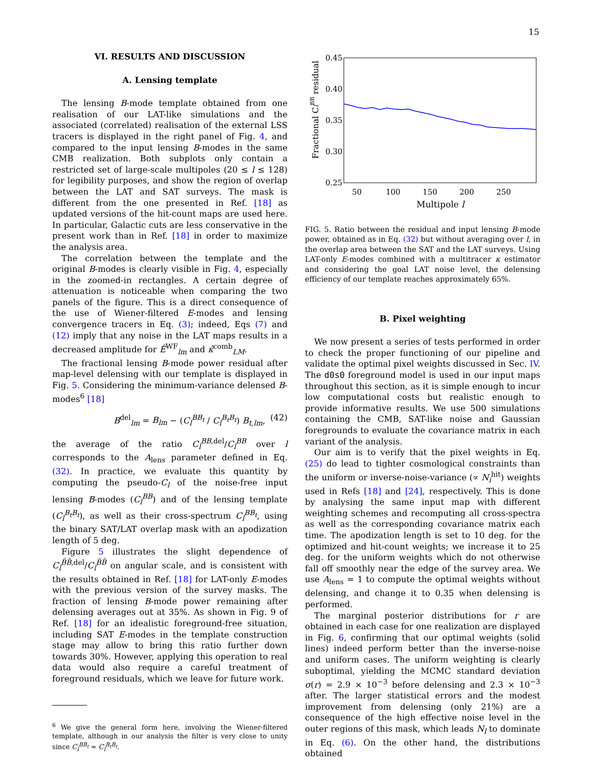15
VI. RESULTS AND DISCUSSION
A. Lensing template
The lensing B-mode template obtained from one realisation of our LAT-like simulations and the associated (correlated) realisation of the external LSS tracers is displayed in the right panel of Fig. 4, and compared to the input lensing B-modes in the same CMB realization. Both subplots only contain a restricted set of large-scale multipoles (20 ≤ l ≤ 128) for legibility purposes, and show the region of overlap between the LAT and SAT surveys. The mask is different from the one presented in Ref. [18] as updated versions of the hit-count maps are used here. In particular, Galactic cuts are less conservative in the present work than in Ref. [18] in order to maximize the analysis area.
The correlation between the template and the original B-modes is clearly visible in Fig. 4, especially in the zoomed-in rectangles. A certain degree of attenuation is noticeable when comparing the two panels of the figure. This is a direct consequence of the use of Wiener-filtered E-modes and lensing convergence tracers in Eq. (3); indeed, Eqs (7) and (12) imply that any noise in the LAT maps results in a decreased amplitude for Ê<sup>WF</sup><sub>lm</sub> and κ̂<sup>comb</sup><sub>LM</sub>.
The fractional lensing B-mode power residual after map-level delensing with our template is displayed in Fig. 5. Considering the minimum-variance delensed B-modes<sup>6</sup> [18]
B<sup>del</sup><sub>lm</sub> = B<sub>lm</sub> − (C<sub>l</sub><sup>BB<sub>t</sub></sup> / C<sub>l</sub><sup>B<sub>t</sub>B<sub>t</sub></sup>) B<sub>t,lm</sub>, (42)
the average of the ratio C<sub>l</sub><sup>BB,del</sup>/C<sub>l</sub><sup>BB</sup> over l corresponds to the A<sub>lens</sub> parameter defined in Eq. (32). In practice, we evaluate this quantity by computing the pseudo-C<sub>l</sub> of the noise-free input lensing B-modes (C<sub>l</sub><sup>BB</sup>) and of the lensing template (C<sub>l</sub><sup>B<sub>t</sub>B<sub>t</sub></sup>), as well as their cross-spectrum C<sub>l</sub><sup>BB<sub>t</sub></sup>, using the binary SAT/LAT overlap mask with an apodization length of 5 deg.
Figure 5 illustrates the slight dependence of C<sub>l</sub><sup>B̃B̃,del</sup>/C<sub>l</sub><sup>B̃B̃</sup> on angular scale, and is consistent with the results obtained in Ref. [18] for LAT-only E-modes with the previous version of the survey masks. The fraction of lensing B-mode power remaining after delensing averages out at 35%. As shown in Fig. 9 of Ref. [18] for an idealistic foreground-free situation, including SAT E-modes in the template construction stage may allow to bring this ratio further down towards 30%. However, applying this operation to real data would also require a careful treatment of foreground residuals, which we leave for future work.
<sup>6</sup> We give the general form here, involving the Wiener-filtered template, although in our analysis the filter is very close to unity since C<sub>l</sub><sup>BB<sub>t</sub></sup> ≈ C<sub>l</sub><sup>B<sub>t</sub>B<sub>t</sub></sup>.
0.45
0.40
0.35
0.30
0.25
50
100
150
200
250
Multipole l
Fractional ClBB residual
FIG. 5. Ratio between the residual and input lensing B-mode power, obtained as in Eq. (32) but without averaging over l, in the overlap area between the SAT and the LAT surveys. Using LAT-only E-modes combined with a multitracer κ estimator and considering the goal LAT noise level, the delensing efficiency of our template reaches approximately 65%.
B. Pixel weighting
We now present a series of tests performed in order to check the proper functioning of our pipeline and validate the optimal pixel weights discussed in Sec. IV. The d0s0 foreground model is used in our input maps throughout this section, as it is simple enough to incur low computational costs but realistic enough to provide informative results. We use 500 simulations containing the CMB, SAT-like noise and Gaussian foregrounds to evaluate the covariance matrix in each variant of the analysis.
Our aim is to verify that the pixel weights in Eq. (25) do lead to tighter cosmological constraints than the uniform or inverse-noise-variance (∝ N<sub>i</sub><sup>hit</sup>) weights used in Refs [18] and [24], respectively. This is done by analysing the same input map with different weighting schemes and recomputing all cross-spectra as well as the corresponding covariance matrix each time. The apodization length is set to 10 deg. for the optimized and hit-count weights; we increase it to 25 deg. for the uniform weights which do not otherwise fall off smoothly near the edge of the survey area. We use A<sub>lens</sub> = 1 to compute the optimal weights without delensing, and change it to 0.35 when delensing is performed.
The marginal posterior distributions for r are obtained in each case for one realization are displayed in Fig. 6, confirming that our optimal weights (solid lines) indeed perform better than the inverse-noise and uniform cases. The uniform weighting is clearly suboptimal, yielding the MCMC standard deviation σ(r) = 2.9 × 10<sup>−3</sup> before delensing and 2.3 × 10<sup>−3</sup> after. The larger statistical errors and the modest improvement from delensing (only 21%) are a consequence of the high effective noise level in the outer regions of this mask, which leads N<sub>l</sub> to dominate in Eq. (6). On the other hand, the distributions obtained